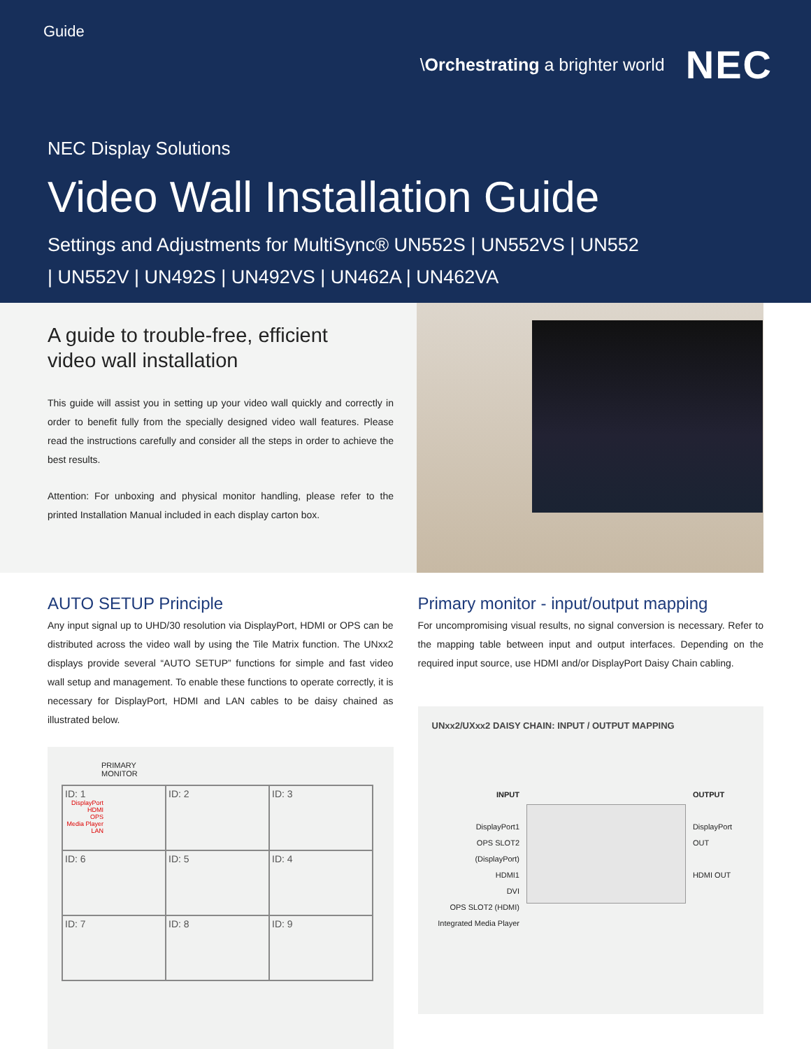Guide
\Orchestrating a brighter world NEC
NEC Display Solutions
Video Wall Installation Guide
Settings and Adjustments for MultiSync® UN552S | UN552VS | UN552 | UN552V | UN492S | UN492VS | UN462A | UN462VA
A guide to trouble-free, efficient
video wall installation
This guide will assist you in setting up your video wall quickly and correctly in order to benefit fully from the specially designed video wall features. Please read the instructions carefully and consider all the steps in order to achieve the best results.
Attention: For unboxing and physical monitor handling, please refer to the printed Installation Manual included in each display carton box.
AUTO SETUP Principle
Any input signal up to UHD/30 resolution via DisplayPort, HDMI or OPS can be distributed across the video wall by using the Tile Matrix function. The UNxx2 displays provide several “AUTO SETUP” functions for simple and fast video wall setup and management. To enable these functions to operate correctly, it is necessary for DisplayPort, HDMI and LAN cables to be daisy chained as illustrated below.
PRIMARY
MONITOR
| ID: 1 DisplayPort HDMI OPS Media Player LAN | ID: 2 | ID: 3 |
| ID: 6 | ID: 5 | ID: 4 |
| ID: 7 | ID: 8 | ID: 9 |
Primary monitor - input/output mapping
For uncompromising visual results, no signal conversion is necessary. Refer to the mapping table between input and output interfaces. Depending on the required input source, use HDMI and/or DisplayPort Daisy Chain cabling.
UNxx2/UXxx2 DAISY CHAIN: INPUT / OUTPUT MAPPING
INPUT
DisplayPort1
OPS SLOT2 (DisplayPort)
HDMI1
DVI
OPS SLOT2 (HDMI)
Integrated Media Player
OUTPUT
DisplayPort OUT
HDMI OUT